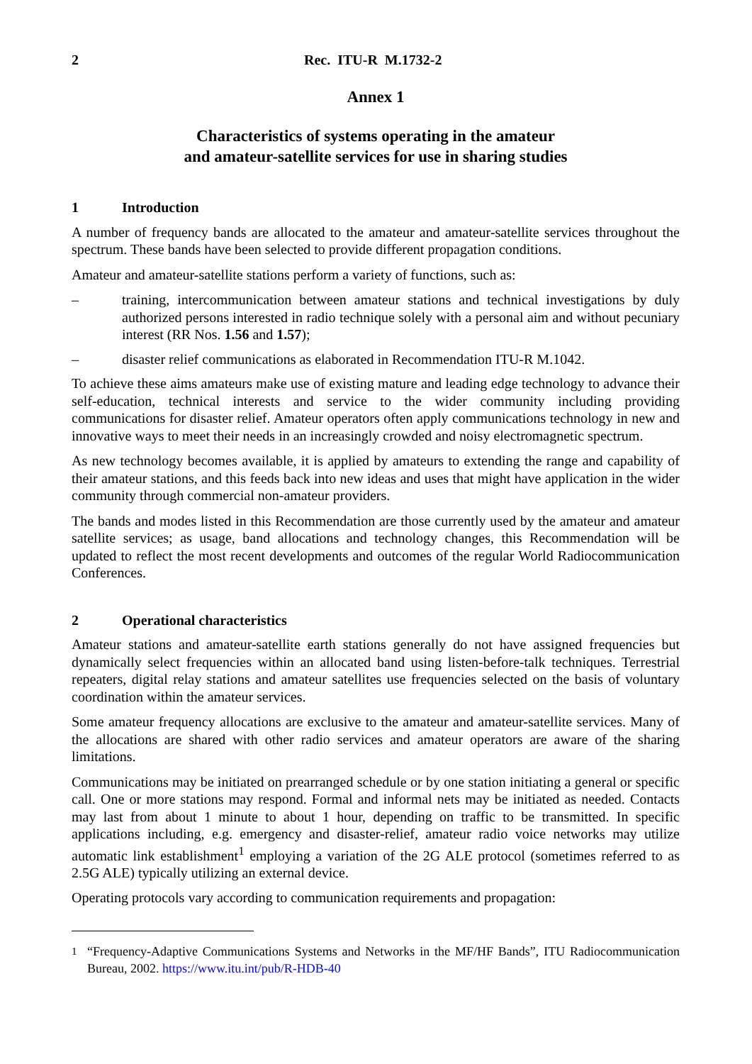2 Rec. ITU-R M.1732-2
Annex 1
Characteristics of systems operating in the amateur
and amateur-satellite services for use in sharing studies
1 Introduction
A number of frequency bands are allocated to the amateur and amateur-satellite services throughout the spectrum. These bands have been selected to provide different propagation conditions.
Amateur and amateur-satellite stations perform a variety of functions, such as:
– training, intercommunication between amateur stations and technical investigations by duly authorized persons interested in radio technique solely with a personal aim and without pecuniary interest (RR Nos. 1.56 and 1.57);
– disaster relief communications as elaborated in Recommendation ITU-R M.1042.
To achieve these aims amateurs make use of existing mature and leading edge technology to advance their self-education, technical interests and service to the wider community including providing communications for disaster relief. Amateur operators often apply communications technology in new and innovative ways to meet their needs in an increasingly crowded and noisy electromagnetic spectrum.
As new technology becomes available, it is applied by amateurs to extending the range and capability of their amateur stations, and this feeds back into new ideas and uses that might have application in the wider community through commercial non-amateur providers.
The bands and modes listed in this Recommendation are those currently used by the amateur and amateur satellite services; as usage, band allocations and technology changes, this Recommendation will be updated to reflect the most recent developments and outcomes of the regular World Radiocommunication Conferences.
2 Operational characteristics
Amateur stations and amateur-satellite earth stations generally do not have assigned frequencies but dynamically select frequencies within an allocated band using listen-before-talk techniques. Terrestrial repeaters, digital relay stations and amateur satellites use frequencies selected on the basis of voluntary coordination within the amateur services.
Some amateur frequency allocations are exclusive to the amateur and amateur-satellite services. Many of the allocations are shared with other radio services and amateur operators are aware of the sharing limitations.
Communications may be initiated on prearranged schedule or by one station initiating a general or specific call. One or more stations may respond. Formal and informal nets may be initiated as needed. Contacts may last from about 1 minute to about 1 hour, depending on traffic to be transmitted. In specific applications including, e.g. emergency and disaster-relief, amateur radio voice networks may utilize automatic link establishment<sup>1</sup> employing a variation of the 2G ALE protocol (sometimes referred to as 2.5G ALE) typically utilizing an external device.
Operating protocols vary according to communication requirements and propagation:
<sup>1</sup> “Frequency-Adaptive Communications Systems and Networks in the MF/HF Bands”, ITU Radiocommunication Bureau, 2002. https://www.itu.int/pub/R-HDB-40